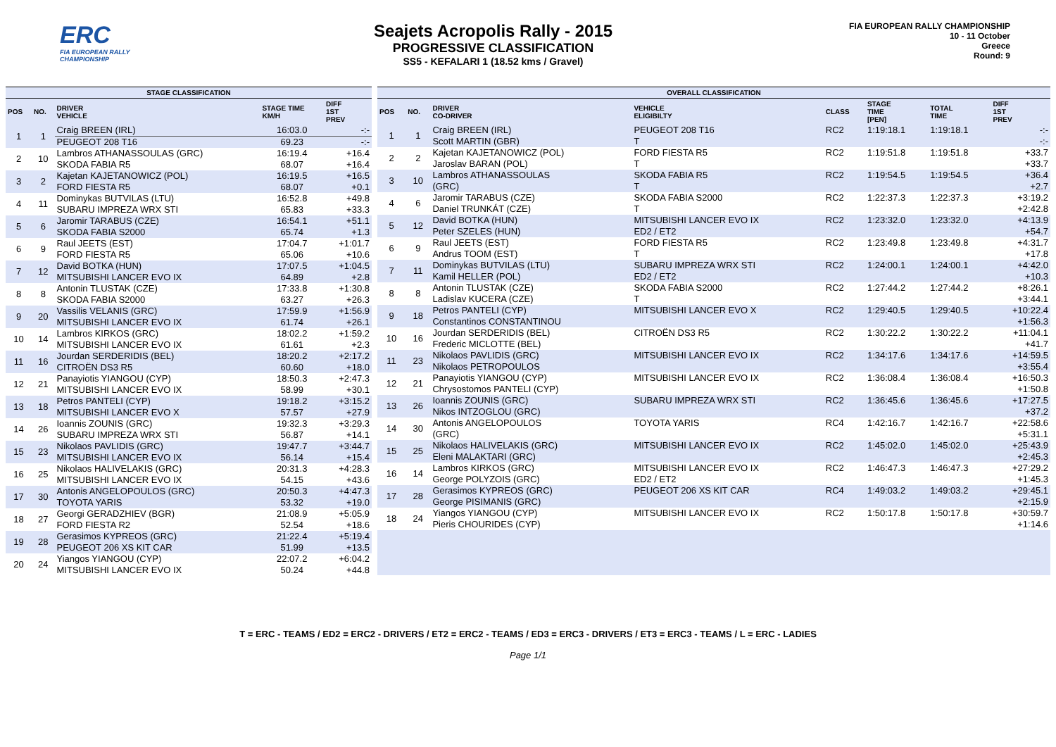ERC
FIA EUROPEAN RALLY CHAMPIONSHIP
Seajets Acropolis Rally - 2015
PROGRESSIVE CLASSIFICATION
SS5 - KEFALARI 1 (18.52 kms / Gravel)
FIA EUROPEAN RALLY CHAMPIONSHIP
10 - 11 October
Greece
Round: 9
| STAGE CLASSIFICATION | | | | |
| --- | --- | --- | --- | --- |
| POS | NO. | DRIVER VEHICLE | STAGE TIME KM/H | DIFF 1ST PREV |
| 1 | 1 | Craig BREEN (IRL) | 16:03.0 | -:- |
| | | PEUGEOT 208 T16 | 69.23 | -:- |
| 2 | 10 | Lambros ATHANASSOULAS (GRC) | 16:19.4 | +16.4 |
| | | SKODA FABIA R5 | 68.07 | +16.4 |
| 3 | 2 | Kajetan KAJETANOWICZ (POL) | 16:19.5 | +16.5 |
| | | FORD FIESTA R5 | 68.07 | +0.1 |
| 4 | 11 | Dominykas BUTVILAS (LTU) | 16:52.8 | +49.8 |
| | | SUBARU IMPREZA WRX STI | 65.83 | +33.3 |
| 5 | 6 | Jaromir TARABUS (CZE) | 16:54.1 | +51.1 |
| | | SKODA FABIA S2000 | 65.74 | +1.3 |
| 6 | 9 | Raul JEETS (EST) | 17:04.7 | +1:01.7 |
| | | FORD FIESTA R5 | 65.06 | +10.6 |
| 7 | 12 | David BOTKA (HUN) | 17:07.5 | +1:04.5 |
| | | MITSUBISHI LANCER EVO IX | 64.89 | +2.8 |
| 8 | 8 | Antonin TLUSTAK (CZE) | 17:33.8 | +1:30.8 |
| | | SKODA FABIA S2000 | 63.27 | +26.3 |
| 9 | 20 | Vassilis VELANIS (GRC) | 17:59.9 | +1:56.9 |
| | | MITSUBISHI LANCER EVO IX | 61.74 | +26.1 |
| 10 | 14 | Lambros KIRKOS (GRC) | 18:02.2 | +1:59.2 |
| | | MITSUBISHI LANCER EVO IX | 61.61 | +2.3 |
| 11 | 16 | Jourdan SERDERIDIS (BEL) | 18:20.2 | +2:17.2 |
| | | CITROËN DS3 R5 | 60.60 | +18.0 |
| 12 | 21 | Panayiotis YIANGOU (CYP) | 18:50.3 | +2:47.3 |
| | | MITSUBISHI LANCER EVO IX | 58.99 | +30.1 |
| 13 | 18 | Petros PANTELI (CYP) | 19:18.2 | +3:15.2 |
| | | MITSUBISHI LANCER EVO X | 57.57 | +27.9 |
| 14 | 26 | Ioannis ZOUNIS (GRC) | 19:32.3 | +3:29.3 |
| | | SUBARU IMPREZA WRX STI | 56.87 | +14.1 |
| 15 | 23 | Nikolaos PAVLIDIS (GRC) | 19:47.7 | +3:44.7 |
| | | MITSUBISHI LANCER EVO IX | 56.14 | +15.4 |
| 16 | 25 | Nikolaos HALIVELAKIS (GRC) | 20:31.3 | +4:28.3 |
| | | MITSUBISHI LANCER EVO IX | 54.15 | +43.6 |
| 17 | 30 | Antonis ANGELOPOULOS (GRC) | 20:50.3 | +4:47.3 |
| | | TOYOTA YARIS | 53.32 | +19.0 |
| 18 | 27 | Georgi GERADZHIEV (BGR) | 21:08.9 | +5:05.9 |
| | | FORD FIESTA R2 | 52.54 | +18.6 |
| 19 | 28 | Gerasimos KYPREOS (GRC) | 21:22.4 | +5:19.4 |
| | | PEUGEOT 206 XS KIT CAR | 51.99 | +13.5 |
| 20 | 24 | Yiangos YIANGOU (CYP) | 22:07.2 | +6:04.2 |
| | | MITSUBISHI LANCER EVO IX | 50.24 | +44.8 |
| OVERALL CLASSIFICATION | | | | | | | |
| --- | --- | --- | --- | --- | --- | --- | --- |
| POS | NO. | DRIVER CO-DRIVER | VEHICLE ELIGIBILTY | CLASS | STAGE TIME [PEN] | TOTAL TIME | DIFF 1ST PREV |
| 1 | 1 | Craig BREEN (IRL) | PEUGEOT 208 T16 | RC2 | 1:19:18.1 | 1:19:18.1 | -:- |
| | | Scott MARTIN (GBR) | T | | | | -:- |
| 2 | 2 | Kajetan KAJETANOWICZ (POL) | FORD FIESTA R5 | RC2 | 1:19:51.8 | 1:19:51.8 | +33.7 |
| | | Jaroslav BARAN (POL) | T | | | | +33.7 |
| 3 | 10 | Lambros ATHANASSOULAS | SKODA FABIA R5 | RC2 | 1:19:54.5 | 1:19:54.5 | +36.4 |
| | | (GRC) | T | | | | +2.7 |
| 4 | 6 | Jaromir TARABUS (CZE) | SKODA FABIA S2000 | RC2 | 1:22:37.3 | 1:22:37.3 | +3:19.2 |
| | | Daniel TRUNKÁT (CZE) | T | | | | +2:42.8 |
| 5 | 12 | David BOTKA (HUN) | MITSUBISHI LANCER EVO IX | RC2 | 1:23:32.0 | 1:23:32.0 | +4:13.9 |
| | | Peter SZELES (HUN) | ED2 / ET2 | | | | +54.7 |
| 6 | 9 | Raul JEETS (EST) | FORD FIESTA R5 | RC2 | 1:23:49.8 | 1:23:49.8 | +4:31.7 |
| | | Andrus TOOM (EST) | T | | | | +17.8 |
| 7 | 11 | Dominykas BUTVILAS (LTU) | SUBARU IMPREZA WRX STI | RC2 | 1:24:00.1 | 1:24:00.1 | +4:42.0 |
| | | Kamil HELLER (POL) | ED2 / ET2 | | | | +10.3 |
| 8 | 8 | Antonin TLUSTAK (CZE) | SKODA FABIA S2000 | RC2 | 1:27:44.2 | 1:27:44.2 | +8:26.1 |
| | | Ladislav KUCERA (CZE) | T | | | | +3:44.1 |
| 9 | 18 | Petros PANTELI (CYP) | MITSUBISHI LANCER EVO X | RC2 | 1:29:40.5 | 1:29:40.5 | +10:22.4 |
| | | Constantinos CONSTANTINOU | | | | | +1:56.3 |
| 10 | 16 | Jourdan SERDERIDIS (BEL) | CITROËN DS3 R5 | RC2 | 1:30:22.2 | 1:30:22.2 | +11:04.1 |
| | | Frederic MICLOTTE (BEL) | | | | | +41.7 |
| 11 | 23 | Nikolaos PAVLIDIS (GRC) | MITSUBISHI LANCER EVO IX | RC2 | 1:34:17.6 | 1:34:17.6 | +14:59.5 |
| | | Nikolaos PETROPOULOS | | | | | +3:55.4 |
| 12 | 21 | Panayiotis YIANGOU (CYP) | MITSUBISHI LANCER EVO IX | RC2 | 1:36:08.4 | 1:36:08.4 | +16:50.3 |
| | | Chrysostomos PANTELI (CYP) | | | | | +1:50.8 |
| 13 | 26 | Ioannis ZOUNIS (GRC) | SUBARU IMPREZA WRX STI | RC2 | 1:36:45.6 | 1:36:45.6 | +17:27.5 |
| | | Nikos INTZOGLOU (GRC) | | | | | +37.2 |
| 14 | 30 | Antonis ANGELOPOULOS | TOYOTA YARIS | RC4 | 1:42:16.7 | 1:42:16.7 | +22:58.6 |
| | | (GRC) | | | | | +5:31.1 |
| 15 | 25 | Nikolaos HALIVELAKIS (GRC) | MITSUBISHI LANCER EVO IX | RC2 | 1:45:02.0 | 1:45:02.0 | +25:43.9 |
| | | Eleni MALAKTARI (GRC) | | | | | +2:45.3 |
| 16 | 14 | Lambros KIRKOS (GRC) | MITSUBISHI LANCER EVO IX | RC2 | 1:46:47.3 | 1:46:47.3 | +27:29.2 |
| | | George POLYZOIS (GRC) | ED2 / ET2 | | | | +1:45.3 |
| 17 | 28 | Gerasimos KYPREOS (GRC) | PEUGEOT 206 XS KIT CAR | RC4 | 1:49:03.2 | 1:49:03.2 | +29:45.1 |
| | | George PISIMANIS (GRC) | | | | | +2:15.9 |
| 18 | 24 | Yiangos YIANGOU (CYP) | MITSUBISHI LANCER EVO IX | RC2 | 1:50:17.8 | 1:50:17.8 | +30:59.7 |
| | | Pieris CHOURIDES (CYP) | | | | | +1:14.6 |
T = ERC - TEAMS / ED2 = ERC2 - DRIVERS / ET2 = ERC2 - TEAMS / ED3 = ERC3 - DRIVERS / ET3 = ERC3 - TEAMS / L = ERC - LADIES
Page 1/1